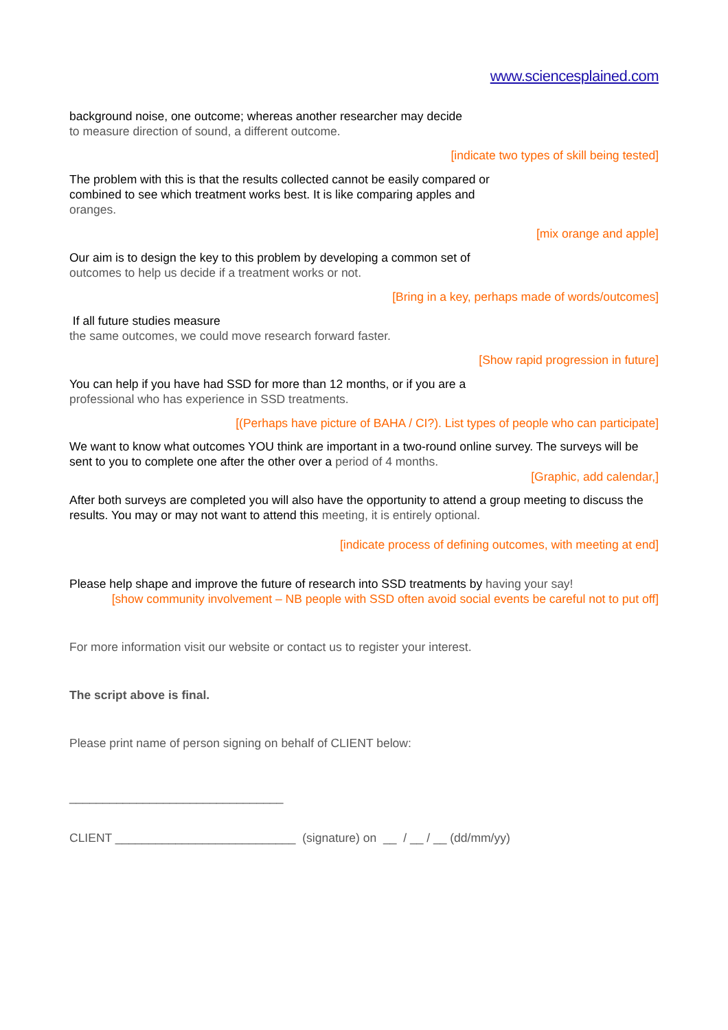www.sciencesplained.com
background noise, one outcome; whereas another researcher may decide
to measure direction of sound, a different outcome.
[indicate two types of skill being tested]
The problem with this is that the results collected cannot be easily compared or
combined to see which treatment works best. It is like comparing apples and
oranges.
[mix orange and apple]
Our aim is to design the key to this problem by developing a common set of
outcomes to help us decide if a treatment works or not.
[Bring in a key, perhaps made of words/outcomes]
If all future studies measure
the same outcomes, we could move research forward faster.
[Show rapid progression in future]
You can help if you have had SSD for more than 12 months, or if you are a
professional who has experience in SSD treatments.
[(Perhaps have picture of BAHA / CI?). List types of people who can participate]
We want to know what outcomes YOU think are important in a two-round online survey. The surveys will be sent to you to complete one after the other over a period of 4 months.
[Graphic, add calendar,]
After both surveys are completed you will also have the opportunity to attend a group meeting to discuss the results. You may or may not want to attend this meeting, it is entirely optional.
[indicate process of defining outcomes, with meeting at end]
Please help shape and improve the future of research into SSD treatments by having your say!
[show community involvement – NB people with SSD often avoid social events be careful not to put off]
For more information visit our website or contact us to register your interest.
The script above is final.
Please print name of person signing on behalf of CLIENT below:
________________________________
CLIENT ___________________________ (signature) on __ / __ / __ (dd/mm/yy)